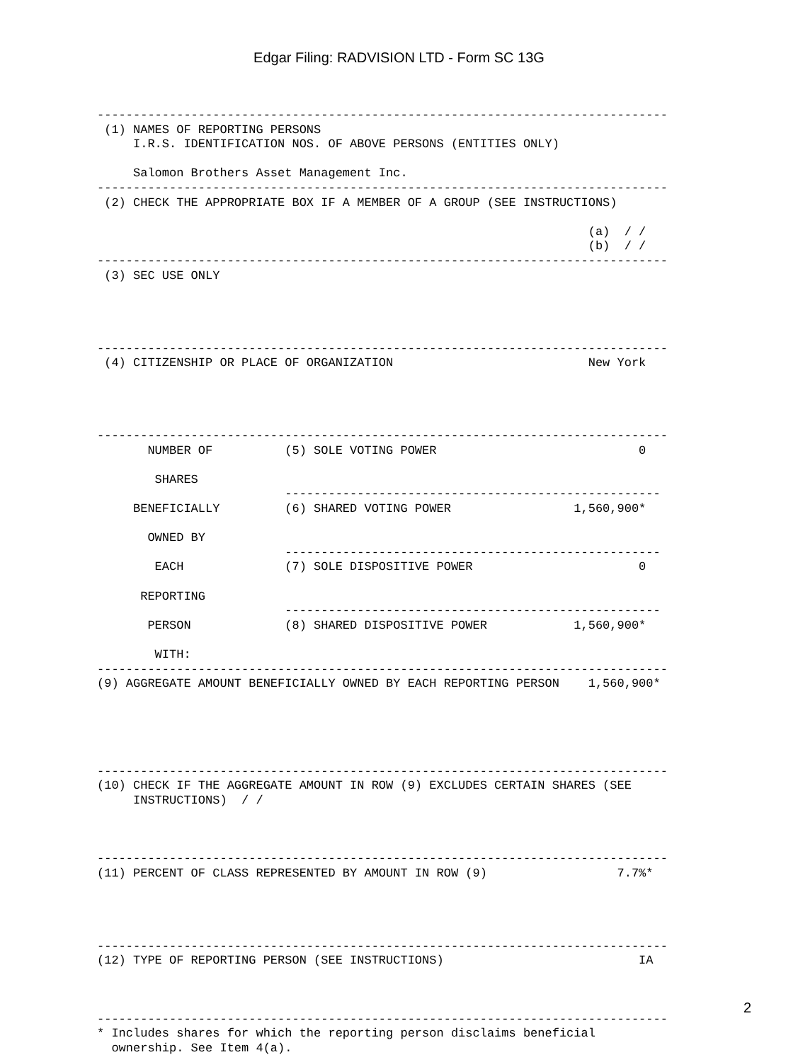Edgar Filing: RADVISION LTD - Form SC 13G
-------------------------------------------------------------------------------
 (1) NAMES OF REPORTING PERSONS
     I.R.S. IDENTIFICATION NOS. OF ABOVE PERSONS (ENTITIES ONLY)

     Salomon Brothers Asset Management Inc.
-------------------------------------------------------------------------------
 (2) CHECK THE APPROPRIATE BOX IF A MEMBER OF A GROUP (SEE INSTRUCTIONS)

                                                                    (a)  / /
                                                                    (b)  / /
-------------------------------------------------------------------------------
 (3) SEC USE ONLY




-------------------------------------------------------------------------------
 (4) CITIZENSHIP OR PLACE OF ORGANIZATION                           New York




-------------------------------------------------------------------------------
       NUMBER OF          (5) SOLE VOTING POWER                            0

        SHARES
                          ----------------------------------------------------
     BENEFICIALLY         (6) SHARED VOTING POWER                 1,560,900*

       OWNED BY
                          ----------------------------------------------------
        EACH              (7) SOLE DISPOSITIVE POWER                       0

      REPORTING
                          ----------------------------------------------------
       PERSON             (8) SHARED DISPOSITIVE POWER            1,560,900*

        WITH:
-------------------------------------------------------------------------------
(9) AGGREGATE AMOUNT BENEFICIALLY OWNED BY EACH REPORTING PERSON    1,560,900*





-------------------------------------------------------------------------------
(10) CHECK IF THE AGGREGATE AMOUNT IN ROW (9) EXCLUDES CERTAIN SHARES (SEE
     INSTRUCTIONS)  / /



-------------------------------------------------------------------------------
(11) PERCENT OF CLASS REPRESENTED BY AMOUNT IN ROW (9)                  7.7%*




-------------------------------------------------------------------------------
(12) TYPE OF REPORTING PERSON (SEE INSTRUCTIONS)                           IA



-------------------------------------------------------------------------------
* Includes shares for which the reporting person disclaims beneficial
  ownership. See Item 4(a).
2